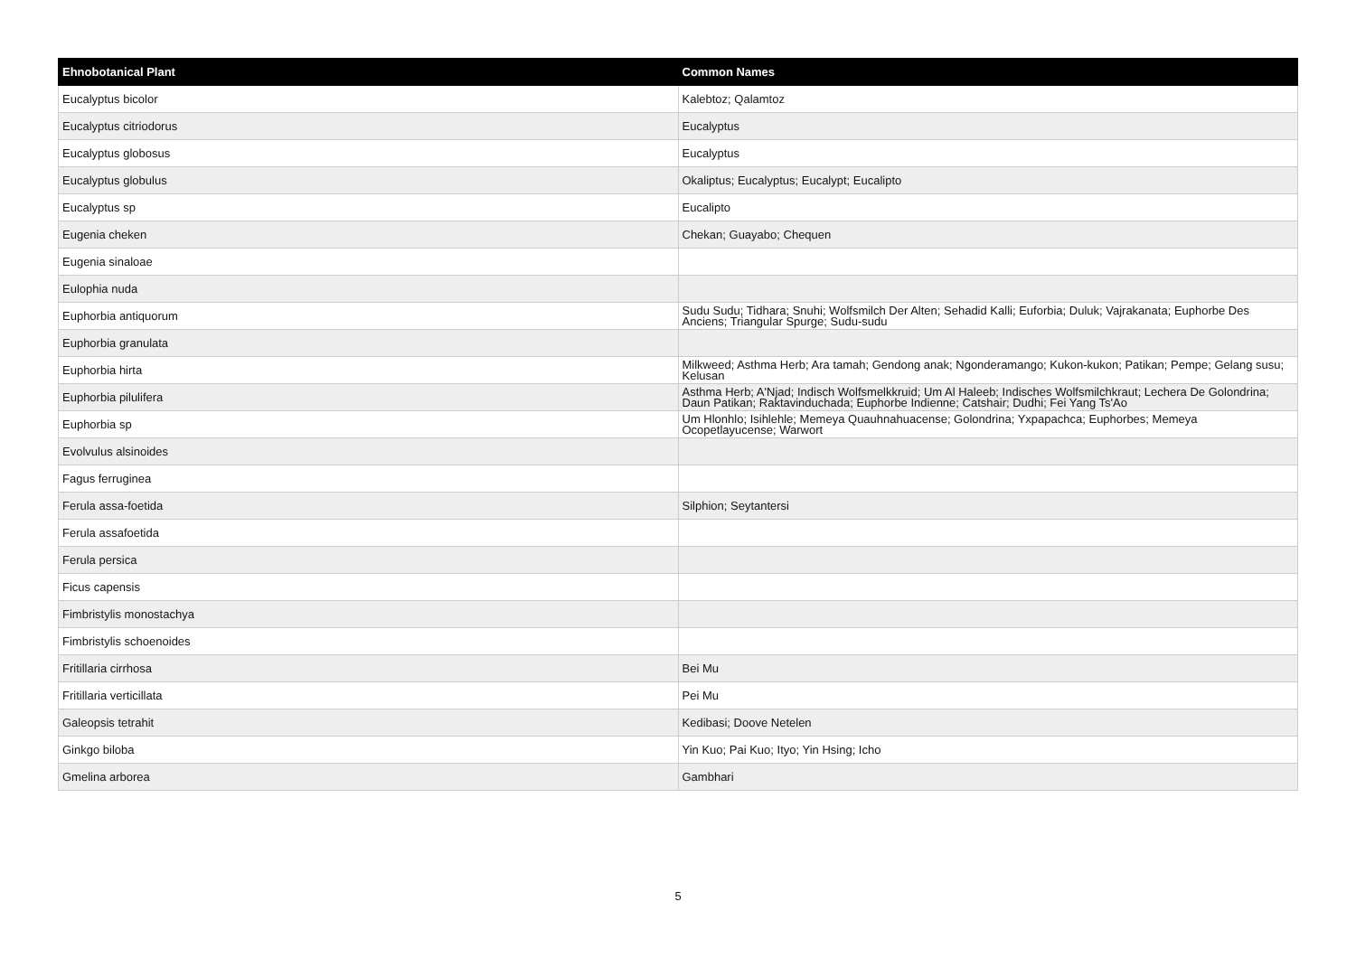| Ehnobotanical Plant | Common Names |
| --- | --- |
| Eucalyptus bicolor | Kalebtoz; Qalamtoz |
| Eucalyptus citriodorus | Eucalyptus |
| Eucalyptus globosus | Eucalyptus |
| Eucalyptus globulus | Okaliptus; Eucalyptus; Eucalypt; Eucalipto |
| Eucalyptus sp | Eucalipto |
| Eugenia cheken | Chekan; Guayabo; Chequen |
| Eugenia sinaloae | |
| Eulophia nuda | |
| Euphorbia antiquorum | Sudu Sudu; Tidhara; Snuhi; Wolfsmilch Der Alten; Sehadid Kalli; Euforbia; Duluk; Vajrakanata; Euphorbe Des Anciens; Triangular Spurge; Sudu-sudu |
| Euphorbia granulata | |
| Euphorbia hirta | Milkweed; Asthma Herb; Ara tamah; Gendong anak; Ngonderamango; Kukon-kukon; Patikan; Pempe; Gelang susu; Kelusan |
| Euphorbia pilulifera | Asthma Herb; A'Njad; Indisch Wolfsmelkkruid; Um Al Haleeb; Indisches Wolfsmilchkraut; Lechera De Golondrina; Daun Patikan; Raktavinduchada; Euphorbe Indienne; Catshair; Dudhi; Fei Yang Ts'Ao |
| Euphorbia sp | Um Hlonhlo; Isihlehle; Memeya Quauhnahuacense; Golondrina; Yxpapachca; Euphorbes; Memeya Ocopetlayucense; Warwort |
| Evolvulus alsinoides | |
| Fagus ferruginea | |
| Ferula assa-foetida | Silphion; Seytantersi |
| Ferula assafoetida | |
| Ferula persica | |
| Ficus capensis | |
| Fimbristylis monostachya | |
| Fimbristylis schoenoides | |
| Fritillaria cirrhosa | Bei Mu |
| Fritillaria verticillata | Pei Mu |
| Galeopsis tetrahit | Kedibasi; Doove Netelen |
| Ginkgo biloba | Yin Kuo; Pai Kuo; Ityo; Yin Hsing; Icho |
| Gmelina arborea | Gambhari |
5